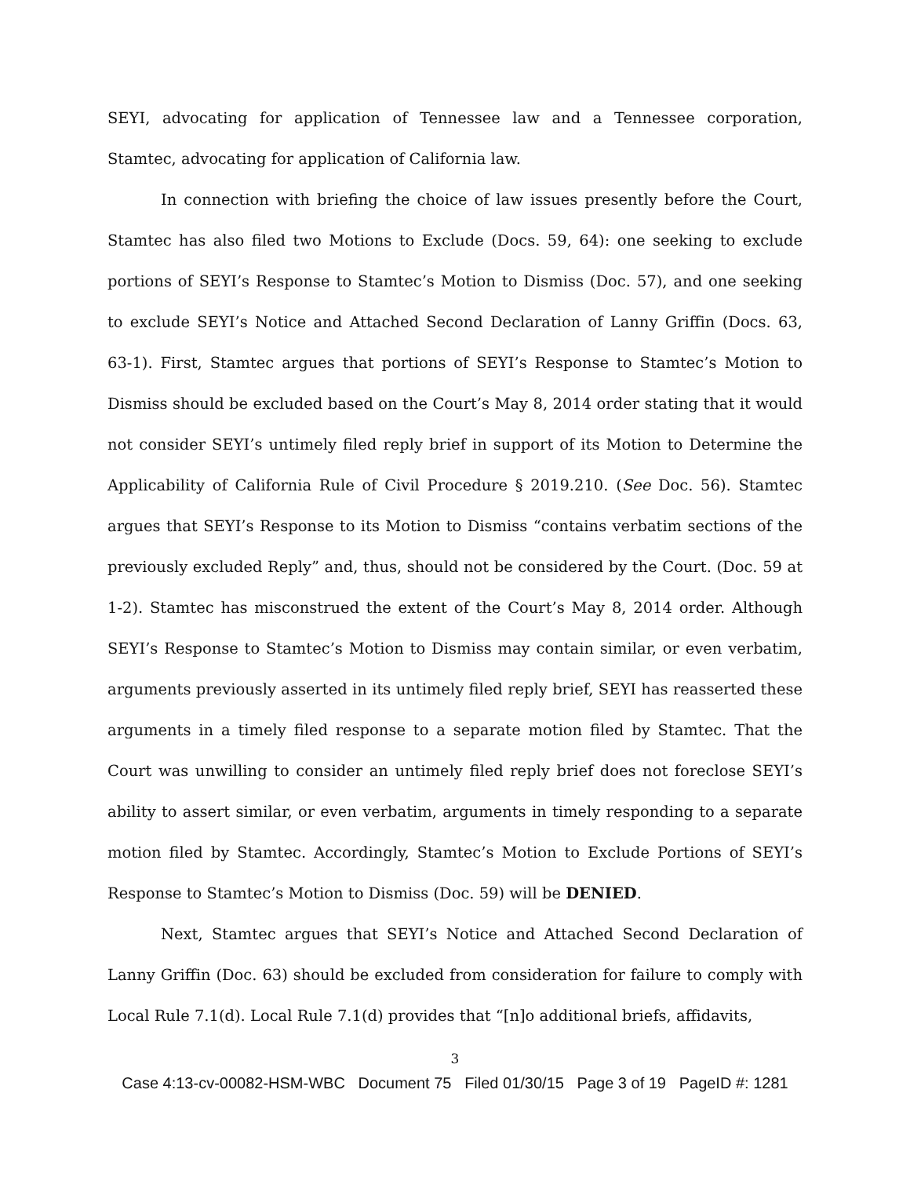SEYI, advocating for application of Tennessee law and a Tennessee corporation, Stamtec, advocating for application of California law.
In connection with briefing the choice of law issues presently before the Court, Stamtec has also filed two Motions to Exclude (Docs. 59, 64): one seeking to exclude portions of SEYI’s Response to Stamtec’s Motion to Dismiss (Doc. 57), and one seeking to exclude SEYI’s Notice and Attached Second Declaration of Lanny Griffin (Docs. 63, 63-1). First, Stamtec argues that portions of SEYI’s Response to Stamtec’s Motion to Dismiss should be excluded based on the Court’s May 8, 2014 order stating that it would not consider SEYI’s untimely filed reply brief in support of its Motion to Determine the Applicability of California Rule of Civil Procedure § 2019.210. (See Doc. 56). Stamtec argues that SEYI’s Response to its Motion to Dismiss “contains verbatim sections of the previously excluded Reply” and, thus, should not be considered by the Court. (Doc. 59 at 1-2). Stamtec has misconstrued the extent of the Court’s May 8, 2014 order. Although SEYI’s Response to Stamtec’s Motion to Dismiss may contain similar, or even verbatim, arguments previously asserted in its untimely filed reply brief, SEYI has reasserted these arguments in a timely filed response to a separate motion filed by Stamtec. That the Court was unwilling to consider an untimely filed reply brief does not foreclose SEYI’s ability to assert similar, or even verbatim, arguments in timely responding to a separate motion filed by Stamtec. Accordingly, Stamtec’s Motion to Exclude Portions of SEYI’s Response to Stamtec’s Motion to Dismiss (Doc. 59) will be DENIED.
Next, Stamtec argues that SEYI’s Notice and Attached Second Declaration of Lanny Griffin (Doc. 63) should be excluded from consideration for failure to comply with Local Rule 7.1(d). Local Rule 7.1(d) provides that “[n]o additional briefs, affidavits,
3
Case 4:13-cv-00082-HSM-WBC Document 75 Filed 01/30/15 Page 3 of 19 PageID #: 1281